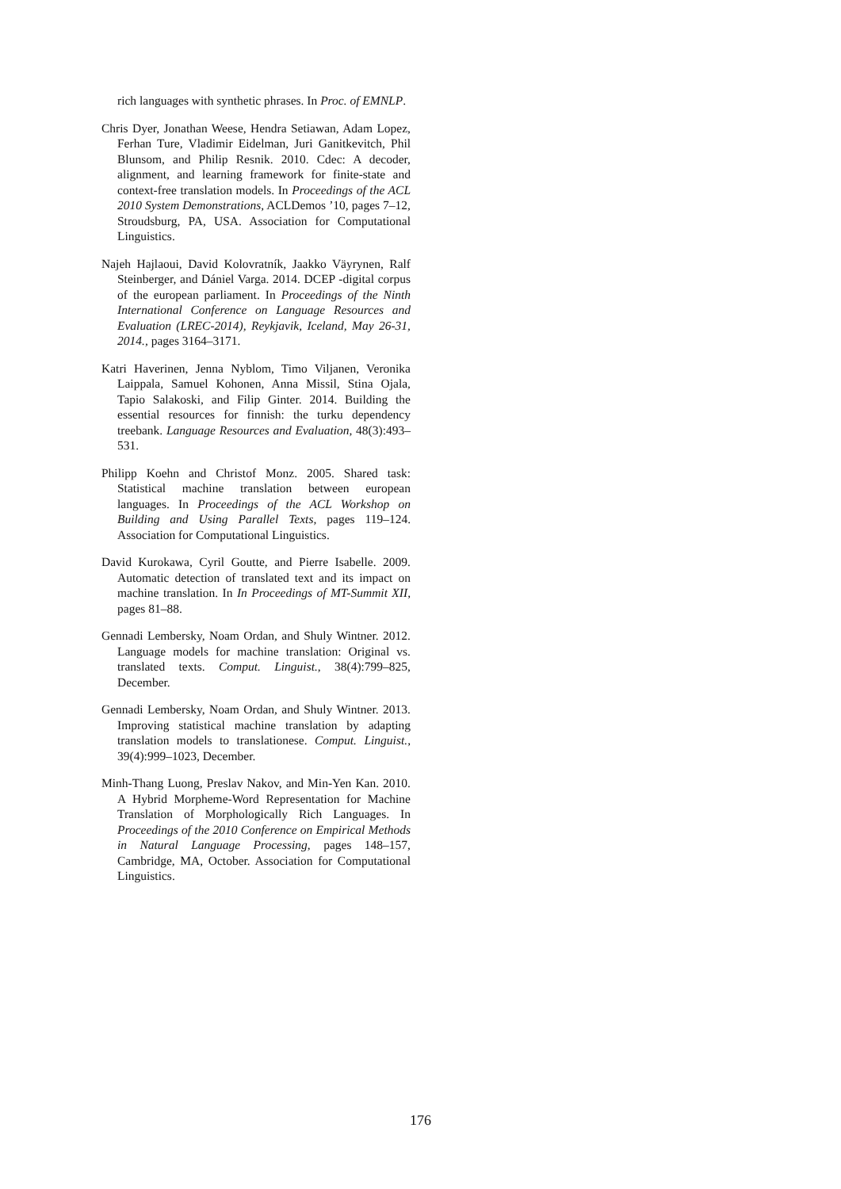rich languages with synthetic phrases. In Proc. of EMNLP.
Chris Dyer, Jonathan Weese, Hendra Setiawan, Adam Lopez, Ferhan Ture, Vladimir Eidelman, Juri Ganitkevitch, Phil Blunsom, and Philip Resnik. 2010. Cdec: A decoder, alignment, and learning framework for finite-state and context-free translation models. In Proceedings of the ACL 2010 System Demonstrations, ACLDemos ’10, pages 7–12, Stroudsburg, PA, USA. Association for Computational Linguistics.
Najeh Hajlaoui, David Kolovratník, Jaakko Väyrynen, Ralf Steinberger, and Dániel Varga. 2014. DCEP -digital corpus of the european parliament. In Proceedings of the Ninth International Conference on Language Resources and Evaluation (LREC-2014), Reykjavik, Iceland, May 26-31, 2014., pages 3164–3171.
Katri Haverinen, Jenna Nyblom, Timo Viljanen, Veronika Laippala, Samuel Kohonen, Anna Missil, Stina Ojala, Tapio Salakoski, and Filip Ginter. 2014. Building the essential resources for finnish: the turku dependency treebank. Language Resources and Evaluation, 48(3):493–531.
Philipp Koehn and Christof Monz. 2005. Shared task: Statistical machine translation between european languages. In Proceedings of the ACL Workshop on Building and Using Parallel Texts, pages 119–124. Association for Computational Linguistics.
David Kurokawa, Cyril Goutte, and Pierre Isabelle. 2009. Automatic detection of translated text and its impact on machine translation. In In Proceedings of MT-Summit XII, pages 81–88.
Gennadi Lembersky, Noam Ordan, and Shuly Wintner. 2012. Language models for machine translation: Original vs. translated texts. Comput. Linguist., 38(4):799–825, December.
Gennadi Lembersky, Noam Ordan, and Shuly Wintner. 2013. Improving statistical machine translation by adapting translation models to translationese. Comput. Linguist., 39(4):999–1023, December.
Minh-Thang Luong, Preslav Nakov, and Min-Yen Kan. 2010. A Hybrid Morpheme-Word Representation for Machine Translation of Morphologically Rich Languages. In Proceedings of the 2010 Conference on Empirical Methods in Natural Language Processing, pages 148–157, Cambridge, MA, October. Association for Computational Linguistics.
176